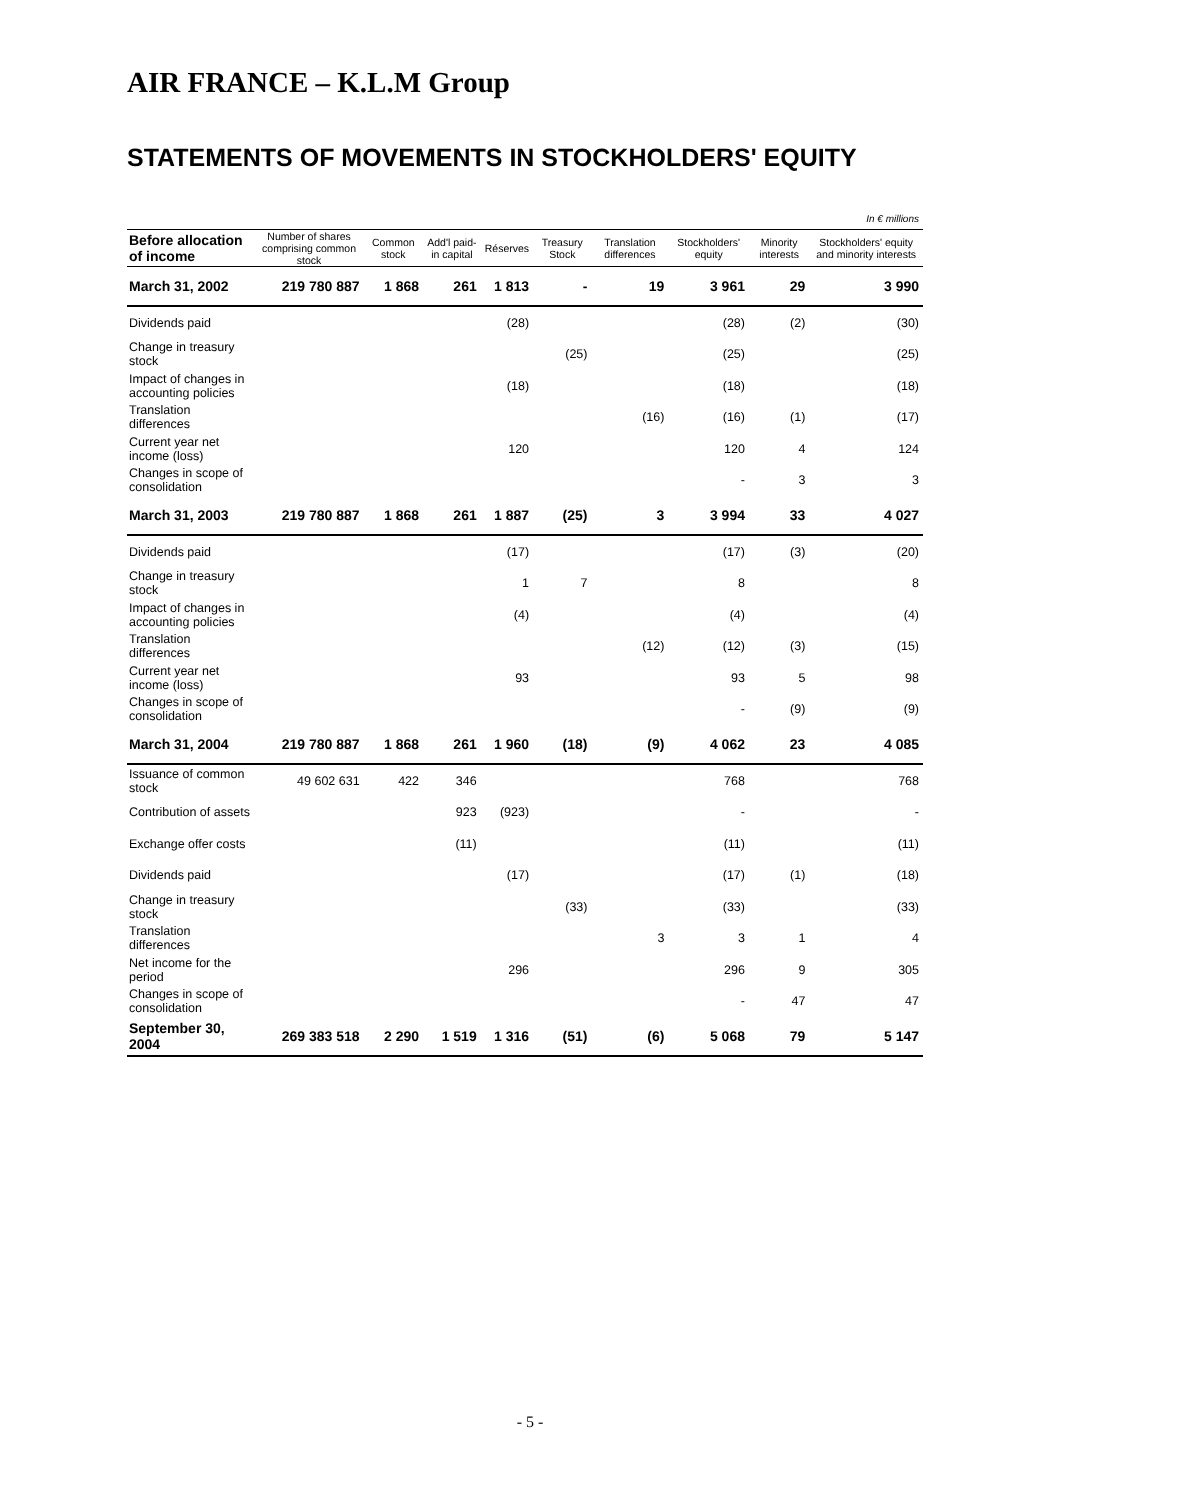AIR FRANCE – K.L.M Group
STATEMENTS OF MOVEMENTS IN STOCKHOLDERS' EQUITY
| In € millions | | | | | | | | | |
| Before allocation of income | Number of shares comprising common stock | Common stock | Add'l paid-in capital | Réserves | Treasury Stock | Translation differences | Stockholders' equity | Minority interests | Stockholders' equity and minority interests |
| March 31, 2002 | 219 780 887 | 1 868 | 261 | 1 813 | - | 19 | 3 961 | 29 | 3 990 |
| Dividends paid | | | | (28) | | | (28) | (2) | (30) |
| Change in treasury stock | | | | | (25) | | (25) | | (25) |
| Impact of changes in accounting policies | | | | (18) | | | (18) | | (18) |
| Translation differences | | | | | | (16) | (16) | (1) | (17) |
| Current year net income (loss) | | | | 120 | | | 120 | 4 | 124 |
| Changes in scope of consolidation | | | | | | | - | 3 | 3 |
| March 31, 2003 | 219 780 887 | 1 868 | 261 | 1 887 | (25) | 3 | 3 994 | 33 | 4 027 |
| Dividends paid | | | | (17) | | | (17) | (3) | (20) |
| Change in treasury stock | | | | 1 | 7 | | 8 | | 8 |
| Impact of changes in accounting policies | | | | (4) | | | (4) | | (4) |
| Translation differences | | | | | | (12) | (12) | (3) | (15) |
| Current year net income (loss) | | | | 93 | | | 93 | 5 | 98 |
| Changes in scope of consolidation | | | | | | | - | (9) | (9) |
| March 31, 2004 | 219 780 887 | 1 868 | 261 | 1 960 | (18) | (9) | 4 062 | 23 | 4 085 |
| Issuance of common stock | 49 602 631 | 422 | 346 | | | | 768 | | 768 |
| Contribution of assets | | | 923 | (923) | | | - | | - |
| Exchange offer costs | | | (11) | | | | (11) | | (11) |
| Dividends paid | | | | (17) | | | (17) | (1) | (18) |
| Change in treasury stock | | | | | (33) | | (33) | | (33) |
| Translation differences | | | | | | 3 | 3 | 1 | 4 |
| Net income for the period | | | | 296 | | | 296 | 9 | 305 |
| Changes in scope of consolidation | | | | | | | - | 47 | 47 |
| September 30, 2004 | 269 383 518 | 2 290 | 1 519 | 1 316 | (51) | (6) | 5 068 | 79 | 5 147 |
- 5 -